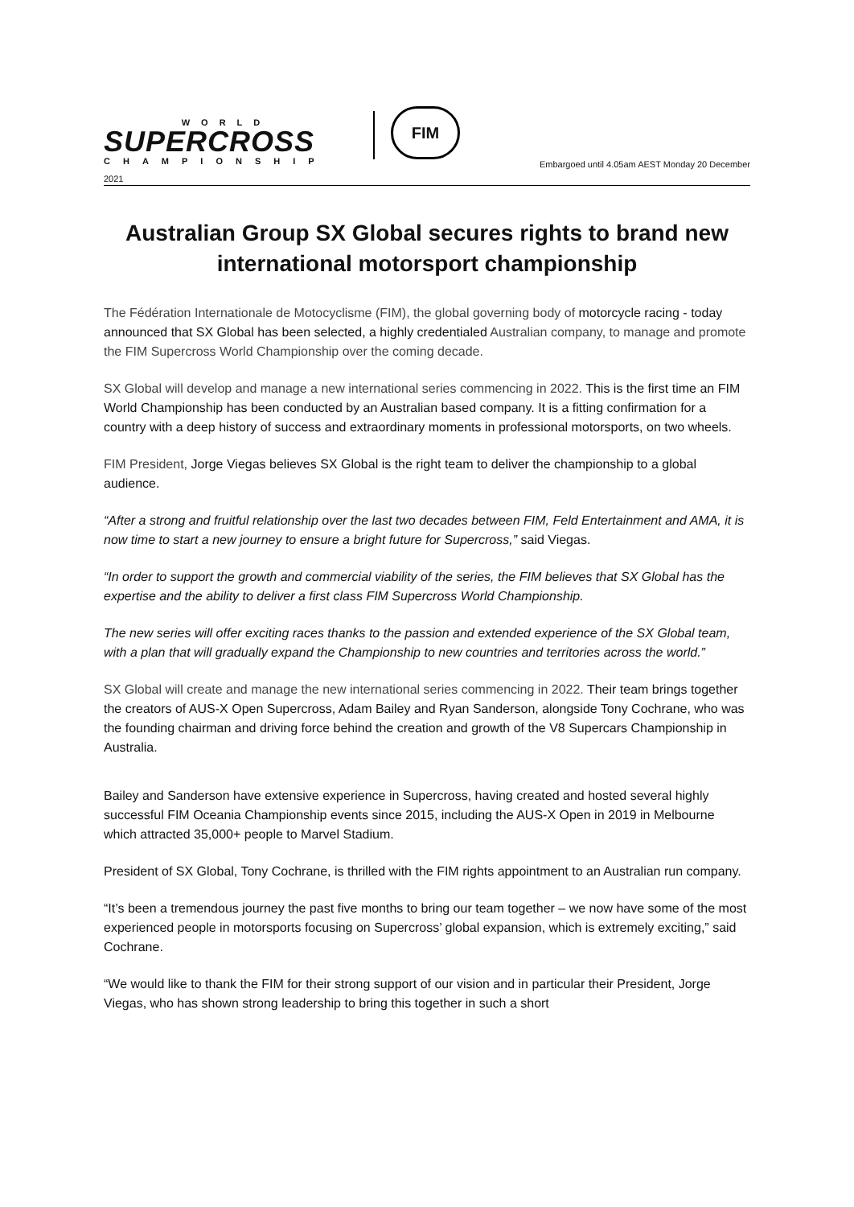WORLD
SUPERCROSS
CHAMPIONSHIP
2021
FIM
Embargoed until 4.05am AEST Monday 20 December
Australian Group SX Global secures rights to brand new international motorsport championship
The Fédération Internationale de Motocyclisme (FIM), the global governing body of motorcycle racing - today announced that SX Global has been selected, a highly credentialed Australian company, to manage and promote the FIM Supercross World Championship over the coming decade.
SX Global will develop and manage a new international series commencing in 2022. This is the first time an FIM World Championship has been conducted by an Australian based company. It is a fitting confirmation for a country with a deep history of success and extraordinary moments in professional motorsports, on two wheels.
FIM President, Jorge Viegas believes SX Global is the right team to deliver the championship to a global audience.
“After a strong and fruitful relationship over the last two decades between FIM, Feld Entertainment and AMA, it is now time to start a new journey to ensure a bright future for Supercross,” said Viegas.
“In order to support the growth and commercial viability of the series, the FIM believes that SX Global has the expertise and the ability to deliver a first class FIM Supercross World Championship.
The new series will offer exciting races thanks to the passion and extended experience of the SX Global team, with a plan that will gradually expand the Championship to new countries and territories across the world.”
SX Global will create and manage the new international series commencing in 2022. Their team brings together the creators of AUS-X Open Supercross, Adam Bailey and Ryan Sanderson, alongside Tony Cochrane, who was the founding chairman and driving force behind the creation and growth of the V8 Supercars Championship in Australia.
Bailey and Sanderson have extensive experience in Supercross, having created and hosted several highly successful FIM Oceania Championship events since 2015, including the AUS-X Open in 2019 in Melbourne which attracted 35,000+ people to Marvel Stadium.
President of SX Global, Tony Cochrane, is thrilled with the FIM rights appointment to an Australian run company.
“It’s been a tremendous journey the past five months to bring our team together – we now have some of the most experienced people in motorsports focusing on Supercross’ global expansion, which is extremely exciting,” said Cochrane.
“We would like to thank the FIM for their strong support of our vision and in particular their President, Jorge Viegas, who has shown strong leadership to bring this together in such a short